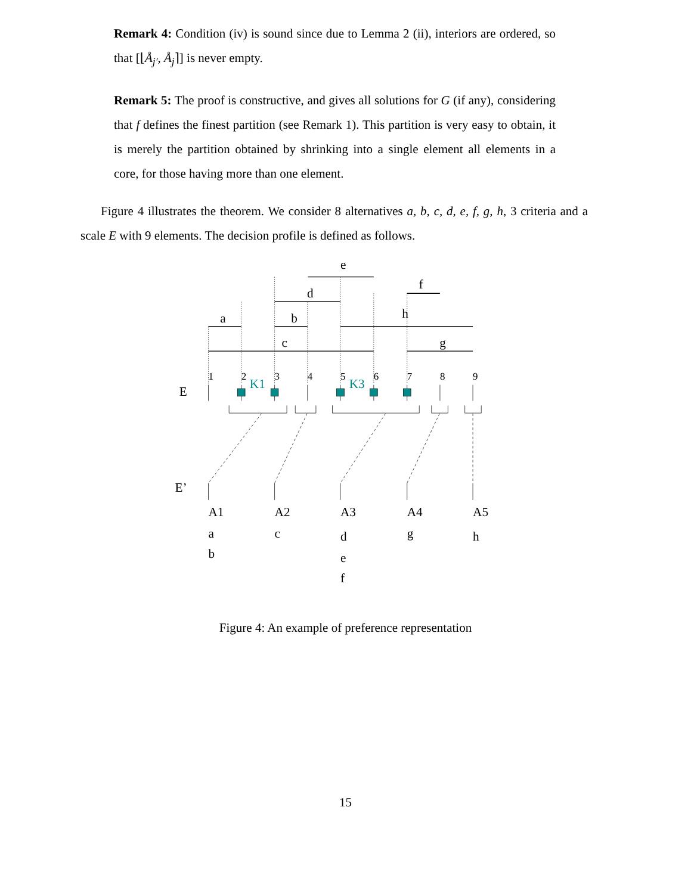Remark 4: Condition (iv) is sound since due to Lemma 2 (ii), interiors are ordered, so that [⌊Å<sub>j′</sub>, Å<sub>j</sub>⌉] is never empty.
Remark 5: The proof is constructive, and gives all solutions for G (if any), considering that f defines the finest partition (see Remark 1). This partition is very easy to obtain, it is merely the partition obtained by shrinking into a single element all elements in a core, for those having more than one element.
Figure 4 illustrates the theorem. We consider 8 alternatives a, b, c, d, e, f, g, h, 3 criteria and a scale E with 9 elements. The decision profile is defined as follows.
e
d
f
a
b
h
c
g
1
2
3
4
5
6
7
8
9
K1
K3
E
E’
A1
A2
A3
A4
A5
a
b
c
d
e
f
g
h
Figure 4: An example of preference representation
15